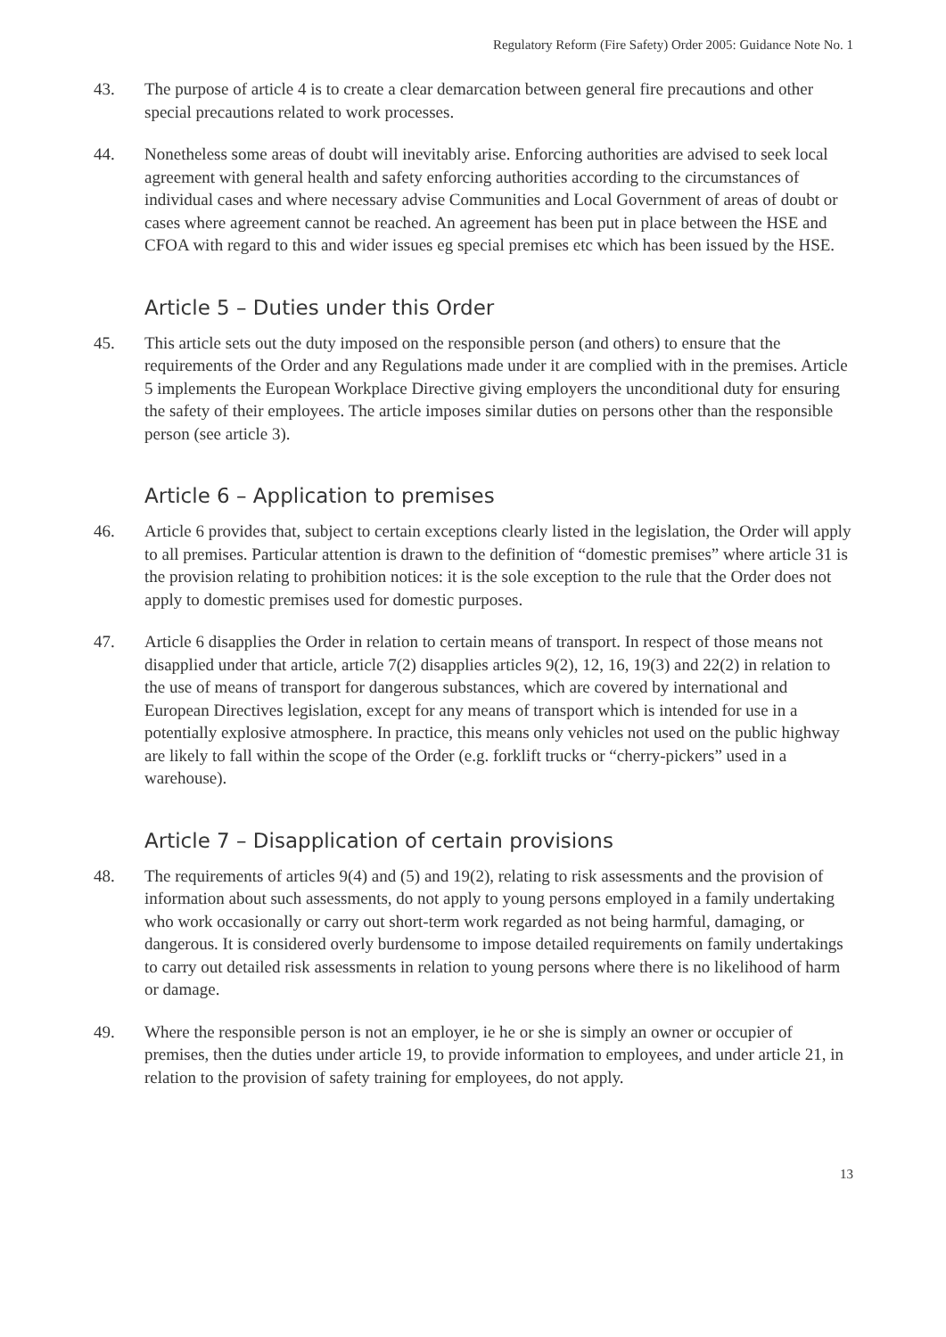Regulatory Reform (Fire Safety) Order 2005: Guidance Note No. 1
43. The purpose of article 4 is to create a clear demarcation between general fire precautions and other special precautions related to work processes.
44. Nonetheless some areas of doubt will inevitably arise. Enforcing authorities are advised to seek local agreement with general health and safety enforcing authorities according to the circumstances of individual cases and where necessary advise Communities and Local Government of areas of doubt or cases where agreement cannot be reached. An agreement has been put in place between the HSE and CFOA with regard to this and wider issues eg special premises etc which has been issued by the HSE.
Article 5 – Duties under this Order
45. This article sets out the duty imposed on the responsible person (and others) to ensure that the requirements of the Order and any Regulations made under it are complied with in the premises. Article 5 implements the European Workplace Directive giving employers the unconditional duty for ensuring the safety of their employees. The article imposes similar duties on persons other than the responsible person (see article 3).
Article 6 – Application to premises
46. Article 6 provides that, subject to certain exceptions clearly listed in the legislation, the Order will apply to all premises. Particular attention is drawn to the definition of “domestic premises” where article 31 is the provision relating to prohibition notices: it is the sole exception to the rule that the Order does not apply to domestic premises used for domestic purposes.
47. Article 6 disapplies the Order in relation to certain means of transport. In respect of those means not disapplied under that article, article 7(2) disapplies articles 9(2), 12, 16, 19(3) and 22(2) in relation to the use of means of transport for dangerous substances, which are covered by international and European Directives legislation, except for any means of transport which is intended for use in a potentially explosive atmosphere. In practice, this means only vehicles not used on the public highway are likely to fall within the scope of the Order (e.g. forklift trucks or “cherry-pickers” used in a warehouse).
Article 7 – Disapplication of certain provisions
48. The requirements of articles 9(4) and (5) and 19(2), relating to risk assessments and the provision of information about such assessments, do not apply to young persons employed in a family undertaking who work occasionally or carry out short-term work regarded as not being harmful, damaging, or dangerous. It is considered overly burdensome to impose detailed requirements on family undertakings to carry out detailed risk assessments in relation to young persons where there is no likelihood of harm or damage.
49. Where the responsible person is not an employer, ie he or she is simply an owner or occupier of premises, then the duties under article 19, to provide information to employees, and under article 21, in relation to the provision of safety training for employees, do not apply.
13